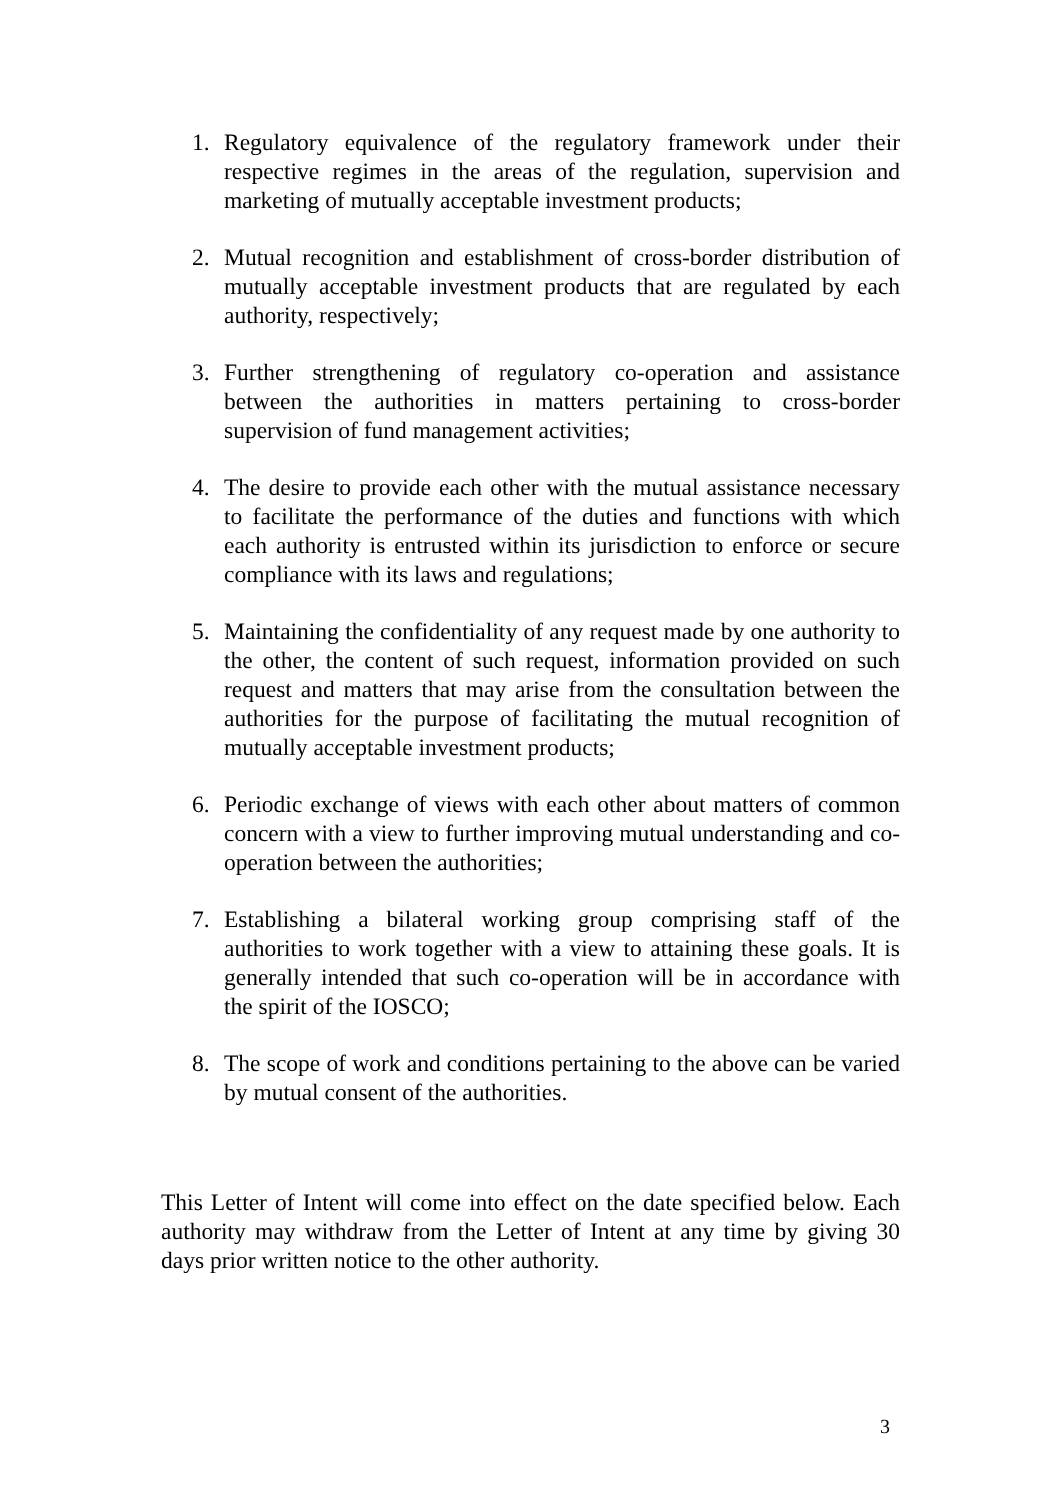1. Regulatory equivalence of the regulatory framework under their respective regimes in the areas of the regulation, supervision and marketing of mutually acceptable investment products;
2. Mutual recognition and establishment of cross-border distribution of mutually acceptable investment products that are regulated by each authority, respectively;
3. Further strengthening of regulatory co-operation and assistance between the authorities in matters pertaining to cross-border supervision of fund management activities;
4. The desire to provide each other with the mutual assistance necessary to facilitate the performance of the duties and functions with which each authority is entrusted within its jurisdiction to enforce or secure compliance with its laws and regulations;
5. Maintaining the confidentiality of any request made by one authority to the other, the content of such request, information provided on such request and matters that may arise from the consultation between the authorities for the purpose of facilitating the mutual recognition of mutually acceptable investment products;
6. Periodic exchange of views with each other about matters of common concern with a view to further improving mutual understanding and co-operation between the authorities;
7. Establishing a bilateral working group comprising staff of the authorities to work together with a view to attaining these goals. It is generally intended that such co-operation will be in accordance with the spirit of the IOSCO;
8. The scope of work and conditions pertaining to the above can be varied by mutual consent of the authorities.
This Letter of Intent will come into effect on the date specified below. Each authority may withdraw from the Letter of Intent at any time by giving 30 days prior written notice to the other authority.
3